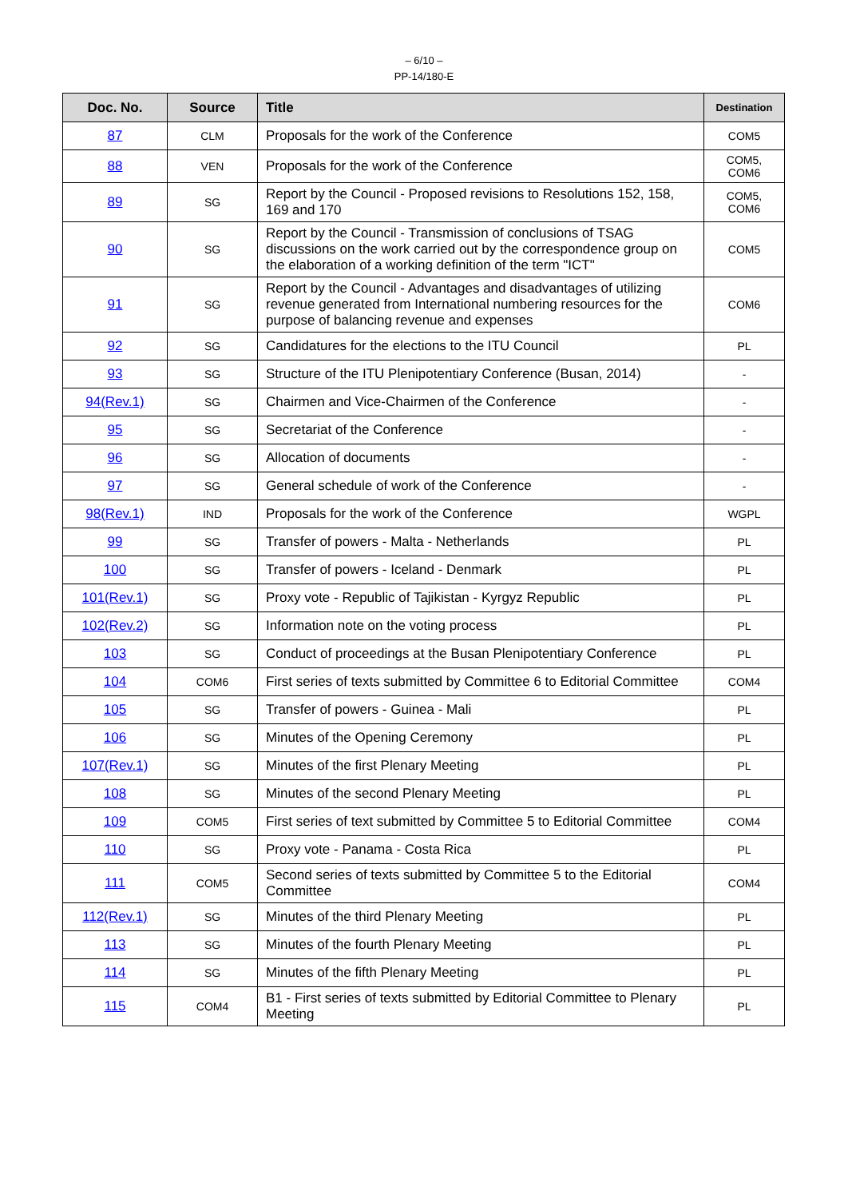– 6/10 –
PP-14/180-E
| Doc. No. | Source | Title | Destination |
| --- | --- | --- | --- |
| 87 | CLM | Proposals for the work of the Conference | COM5 |
| 88 | VEN | Proposals for the work of the Conference | COM5, COM6 |
| 89 | SG | Report by the Council - Proposed revisions to Resolutions 152, 158, 169 and 170 | COM5, COM6 |
| 90 | SG | Report by the Council - Transmission of conclusions of TSAG discussions on the work carried out by the correspondence group on the elaboration of a working definition of the term "ICT" | COM5 |
| 91 | SG | Report by the Council - Advantages and disadvantages of utilizing revenue generated from International numbering resources for the purpose of balancing revenue and expenses | COM6 |
| 92 | SG | Candidatures for the elections to the ITU Council | PL |
| 93 | SG | Structure of the ITU Plenipotentiary Conference (Busan, 2014) | - |
| 94(Rev.1) | SG | Chairmen and Vice-Chairmen of the Conference | - |
| 95 | SG | Secretariat of the Conference | - |
| 96 | SG | Allocation of documents | - |
| 97 | SG | General schedule of work of the Conference | - |
| 98(Rev.1) | IND | Proposals for the work of the Conference | WGPL |
| 99 | SG | Transfer of powers - Malta - Netherlands | PL |
| 100 | SG | Transfer of powers - Iceland - Denmark | PL |
| 101(Rev.1) | SG | Proxy vote - Republic of Tajikistan - Kyrgyz Republic | PL |
| 102(Rev.2) | SG | Information note on the voting process | PL |
| 103 | SG | Conduct of proceedings at the Busan Plenipotentiary Conference | PL |
| 104 | COM6 | First series of texts submitted by Committee 6 to Editorial Committee | COM4 |
| 105 | SG | Transfer of powers - Guinea - Mali | PL |
| 106 | SG | Minutes of the Opening Ceremony | PL |
| 107(Rev.1) | SG | Minutes of the first Plenary Meeting | PL |
| 108 | SG | Minutes of the second Plenary Meeting | PL |
| 109 | COM5 | First series of text submitted by Committee 5 to Editorial Committee | COM4 |
| 110 | SG | Proxy vote - Panama - Costa Rica | PL |
| 111 | COM5 | Second series of texts submitted by Committee 5 to the Editorial Committee | COM4 |
| 112(Rev.1) | SG | Minutes of the third Plenary Meeting | PL |
| 113 | SG | Minutes of the fourth Plenary Meeting | PL |
| 114 | SG | Minutes of the fifth Plenary Meeting | PL |
| 115 | COM4 | B1 - First series of texts submitted by Editorial Committee to Plenary Meeting | PL |